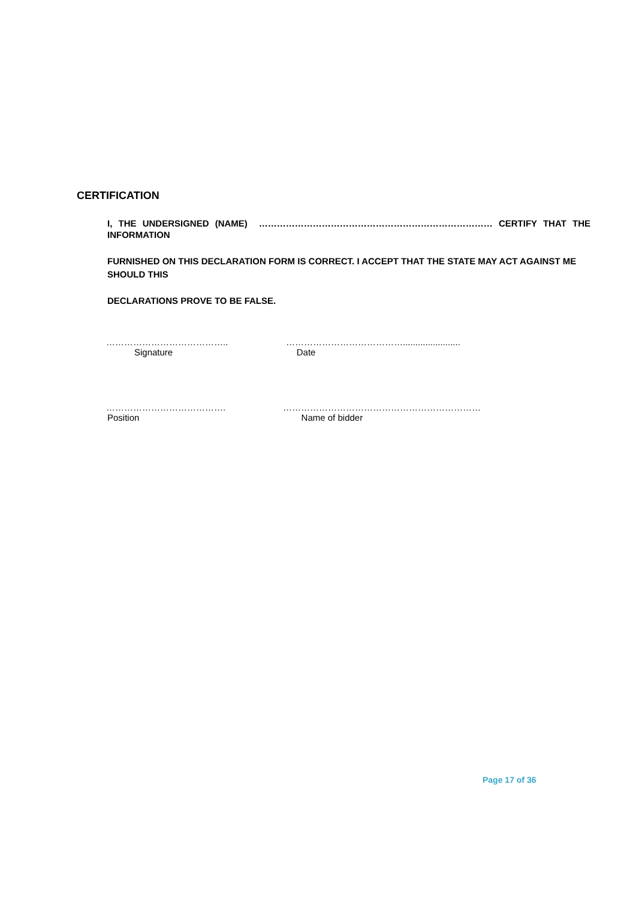CERTIFICATION
I, THE UNDERSIGNED (NAME) …………………………………………………………………… CERTIFY THAT THE
INFORMATION
FURNISHED ON THIS DECLARATION FORM IS CORRECT. I ACCEPT THAT THE STATE MAY ACT AGAINST ME SHOULD THIS
DECLARATIONS PROVE TO BE FALSE.
………………………………….. ………………………………….......................
Signature Date
…………………………………. …………………………………………………………
Position Name of bidder
Page 17 of 36